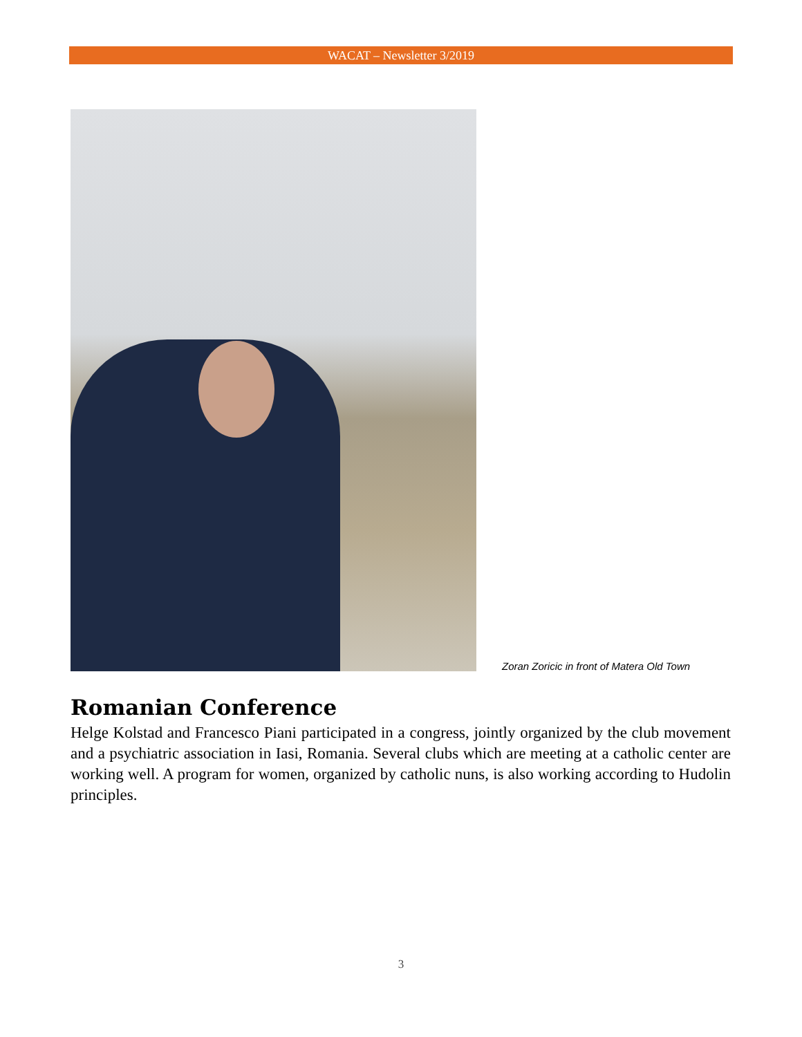WACAT – Newsletter 3/2019
Zoran Zoricic in front of Matera Old Town
Romanian Conference
Helge Kolstad and Francesco Piani participated in a congress, jointly organized by the club movement and a psychiatric association in Iasi, Romania. Several clubs which are meeting at a catholic center are working well. A program for women, organized by catholic nuns, is also working according to Hudolin principles.
3